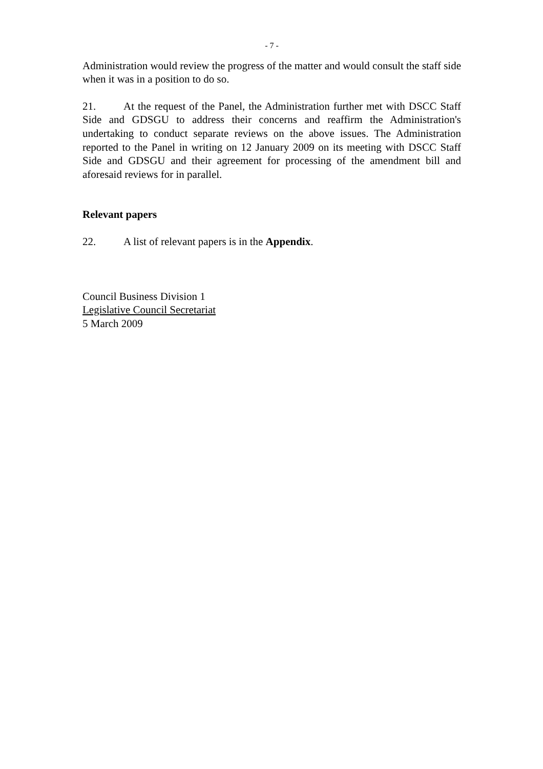- 7 -
Administration would review the progress of the matter and would consult the staff side when it was in a position to do so.
21. At the request of the Panel, the Administration further met with DSCC Staff Side and GDSGU to address their concerns and reaffirm the Administration's undertaking to conduct separate reviews on the above issues. The Administration reported to the Panel in writing on 12 January 2009 on its meeting with DSCC Staff Side and GDSGU and their agreement for processing of the amendment bill and aforesaid reviews for in parallel.
Relevant papers
22. A list of relevant papers is in the Appendix.
Council Business Division 1
Legislative Council Secretariat
5 March 2009